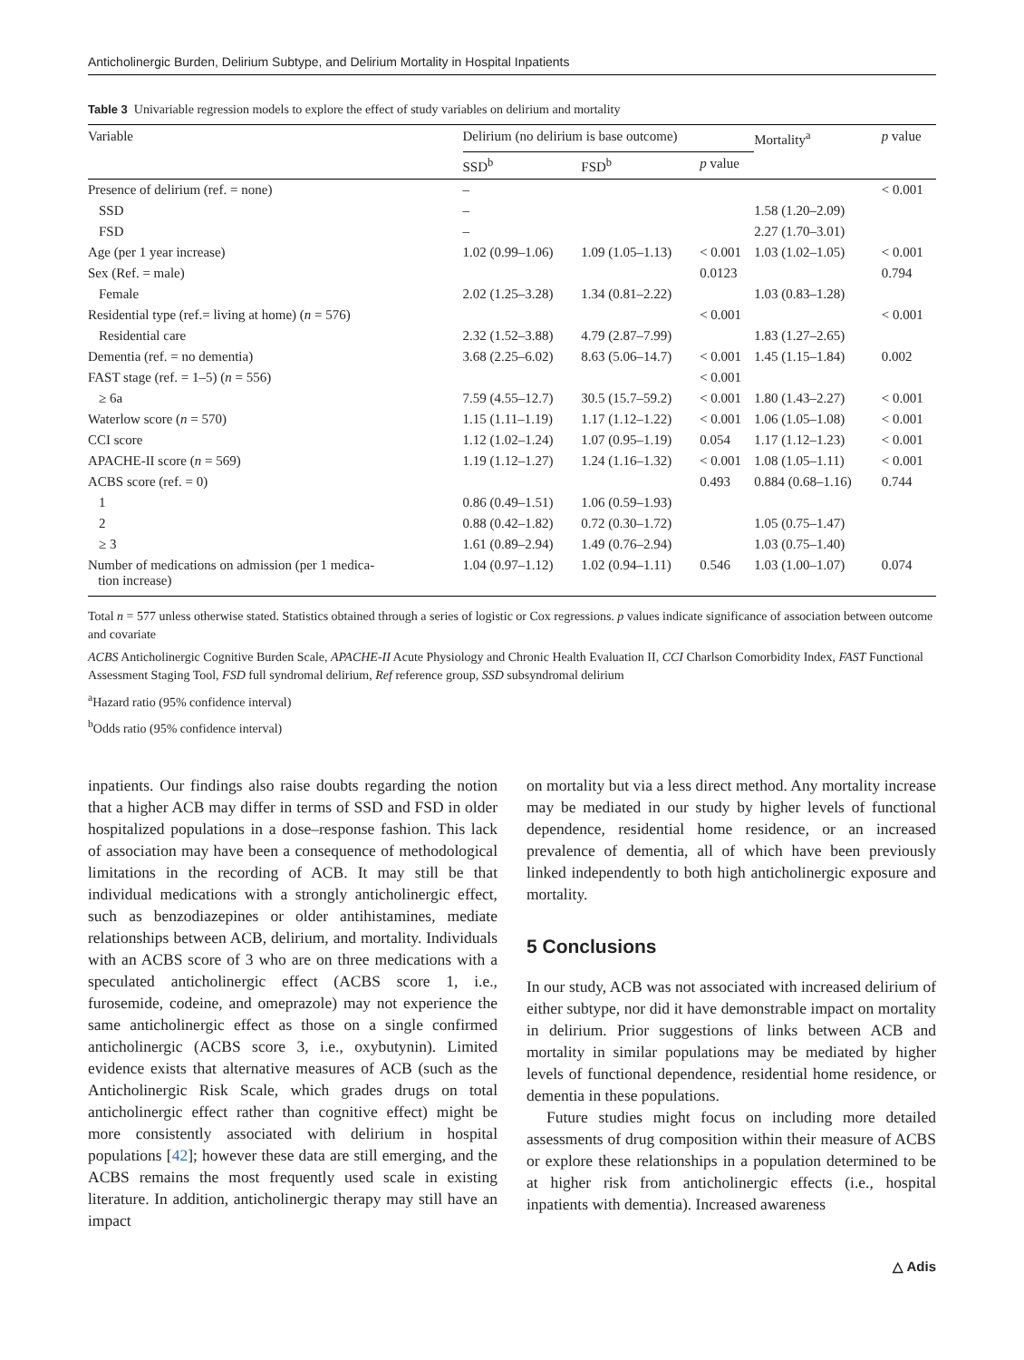Anticholinergic Burden, Delirium Subtype, and Delirium Mortality in Hospital Inpatients
Table 3 Univariable regression models to explore the effect of study variables on delirium and mortality
| Variable | Delirium (no delirium is base outcome) | | | Mortality<sup>a</sup> | p value |
| --- | --- | --- | --- | --- | --- |
| | SSD<sup>b</sup> | FSD<sup>b</sup> | p value | | |
| Presence of delirium (ref. = none) | – | | | | < 0.001 |
| SSD | – | | | 1.58 (1.20–2.09) | |
| FSD | – | | | 2.27 (1.70–3.01) | |
| Age (per 1 year increase) | 1.02 (0.99–1.06) | 1.09 (1.05–1.13) | < 0.001 | 1.03 (1.02–1.05) | < 0.001 |
| Sex (Ref. = male) | | | 0.0123 | | 0.794 |
| Female | 2.02 (1.25–3.28) | 1.34 (0.81–2.22) | | 1.03 (0.83–1.28) | |
| Residential type (ref.= living at home) ( n = 576) | | | < 0.001 | | < 0.001 |
| Residential care | 2.32 (1.52–3.88) | 4.79 (2.87–7.99) | | 1.83 (1.27–2.65) | |
| Dementia (ref. = no dementia) | 3.68 (2.25–6.02) | 8.63 (5.06–14.7) | < 0.001 | 1.45 (1.15–1.84) | 0.002 |
| FAST stage (ref. = 1–5) ( n = 556) | | | < 0.001 | | |
| ≥ 6a | 7.59 (4.55–12.7) | 30.5 (15.7–59.2) | < 0.001 | 1.80 (1.43–2.27) | < 0.001 |
| Waterlow score ( n = 570) | 1.15 (1.11–1.19) | 1.17 (1.12–1.22) | < 0.001 | 1.06 (1.05–1.08) | < 0.001 |
| CCI score | 1.12 (1.02–1.24) | 1.07 (0.95–1.19) | 0.054 | 1.17 (1.12–1.23) | < 0.001 |
| APACHE-II score ( n = 569) | 1.19 (1.12–1.27) | 1.24 (1.16–1.32) | < 0.001 | 1.08 (1.05–1.11) | < 0.001 |
| ACBS score (ref. = 0) | | | 0.493 | 0.884 (0.68–1.16) | 0.744 |
| 1 | 0.86 (0.49–1.51) | 1.06 (0.59–1.93) | | | |
| 2 | 0.88 (0.42–1.82) | 0.72 (0.30–1.72) | | 1.05 (0.75–1.47) | |
| ≥ 3 | 1.61 (0.89–2.94) | 1.49 (0.76–2.94) | | 1.03 (0.75–1.40) | |
| Number of medications on admission (per 1 medica- tion increase) | 1.04 (0.97–1.12) | 1.02 (0.94–1.11) | 0.546 | 1.03 (1.00–1.07) | 0.074 |
Total n = 577 unless otherwise stated. Statistics obtained through a series of logistic or Cox regressions. p values indicate significance of association between outcome and covariate
ACBS Anticholinergic Cognitive Burden Scale, APACHE-II Acute Physiology and Chronic Health Evaluation II, CCI Charlson Comorbidity Index, FAST Functional Assessment Staging Tool, FSD full syndromal delirium, Ref reference group, SSD subsyndromal delirium
<sup>a</sup> Hazard ratio (95% confidence interval)
<sup>b</sup> Odds ratio (95% confidence interval)
inpatients. Our findings also raise doubts regarding the notion that a higher ACB may differ in terms of SSD and FSD in older hospitalized populations in a dose–response fashion. This lack of association may have been a consequence of methodological limitations in the recording of ACB. It may still be that individual medications with a strongly anticholinergic effect, such as benzodiazepines or older antihistamines, mediate relationships between ACB, delirium, and mortality. Individuals with an ACBS score of 3 who are on three medications with a speculated anticholinergic effect (ACBS score 1, i.e., furosemide, codeine, and omeprazole) may not experience the same anticholinergic effect as those on a single confirmed anticholinergic (ACBS score 3, i.e., oxybutynin). Limited evidence exists that alternative measures of ACB (such as the Anticholinergic Risk Scale, which grades drugs on total anticholinergic effect rather than cognitive effect) might be more consistently associated with delirium in hospital populations [42]; however these data are still emerging, and the ACBS remains the most frequently used scale in existing literature. In addition, anticholinergic therapy may still have an impact
on mortality but via a less direct method. Any mortality increase may be mediated in our study by higher levels of functional dependence, residential home residence, or an increased prevalence of dementia, all of which have been previously linked independently to both high anticholinergic exposure and mortality.
5 Conclusions
In our study, ACB was not associated with increased delirium of either subtype, nor did it have demonstrable impact on mortality in delirium. Prior suggestions of links between ACB and mortality in similar populations may be mediated by higher levels of functional dependence, residential home residence, or dementia in these populations.
Future studies might focus on including more detailed assessments of drug composition within their measure of ACBS or explore these relationships in a population determined to be at higher risk from anticholinergic effects (i.e., hospital inpatients with dementia). Increased awareness
△ Adis